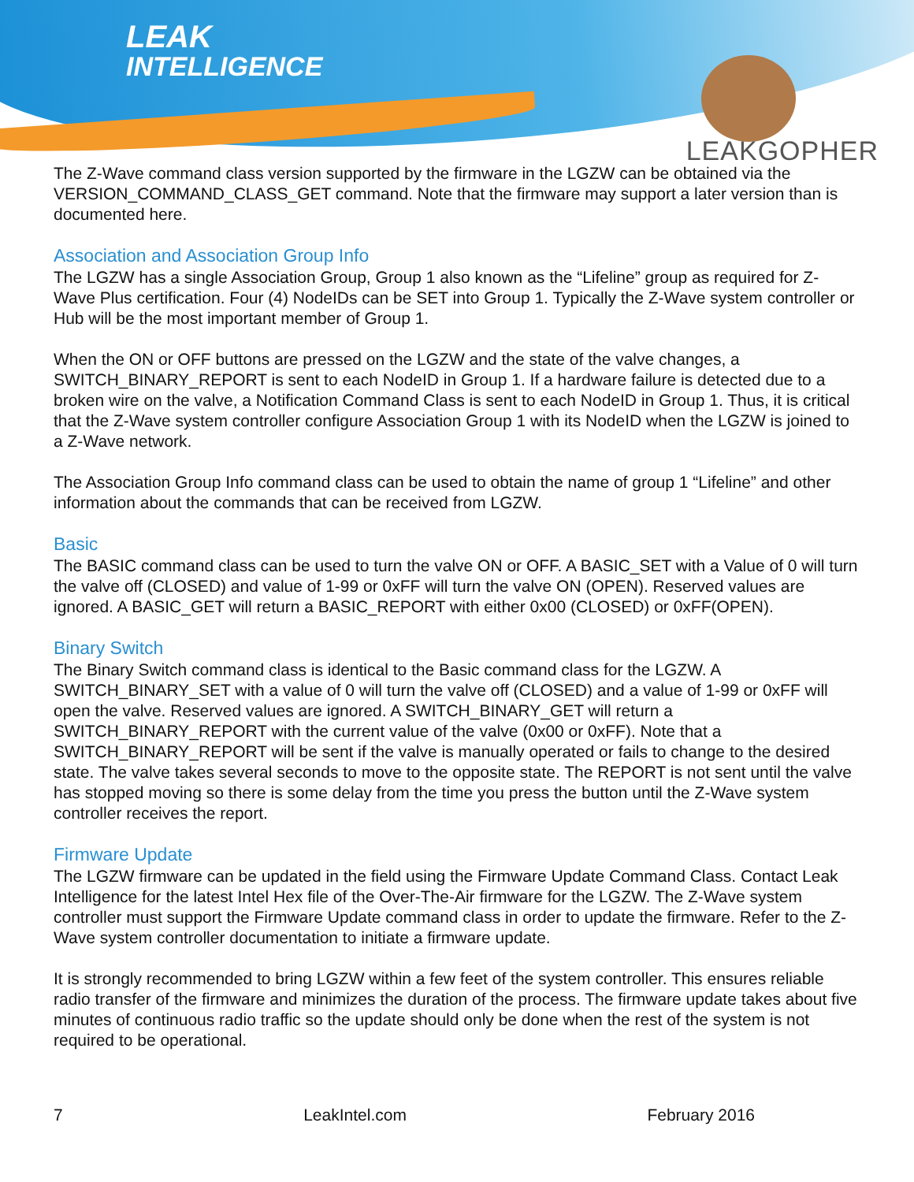LEAK
INTELLIGENCE
LEAKGOPHER
The Z-Wave command class version supported by the firmware in the LGZW can be obtained via the VERSION_COMMAND_CLASS_GET command. Note that the firmware may support a later version than is documented here.
Association and Association Group Info
The LGZW has a single Association Group, Group 1 also known as the “Lifeline” group as required for Z-Wave Plus certification. Four (4) NodeIDs can be SET into Group 1. Typically the Z-Wave system controller or Hub will be the most important member of Group 1.
When the ON or OFF buttons are pressed on the LGZW and the state of the valve changes, a SWITCH_BINARY_REPORT is sent to each NodeID in Group 1. If a hardware failure is detected due to a broken wire on the valve, a Notification Command Class is sent to each NodeID in Group 1. Thus, it is critical that the Z-Wave system controller configure Association Group 1 with its NodeID when the LGZW is joined to a Z-Wave network.
The Association Group Info command class can be used to obtain the name of group 1 “Lifeline” and other information about the commands that can be received from LGZW.
Basic
The BASIC command class can be used to turn the valve ON or OFF. A BASIC_SET with a Value of 0 will turn the valve off (CLOSED) and value of 1-99 or 0xFF will turn the valve ON (OPEN). Reserved values are ignored. A BASIC_GET will return a BASIC_REPORT with either 0x00 (CLOSED) or 0xFF(OPEN).
Binary Switch
The Binary Switch command class is identical to the Basic command class for the LGZW. A SWITCH_BINARY_SET with a value of 0 will turn the valve off (CLOSED) and a value of 1-99 or 0xFF will open the valve. Reserved values are ignored. A SWITCH_BINARY_GET will return a SWITCH_BINARY_REPORT with the current value of the valve (0x00 or 0xFF). Note that a SWITCH_BINARY_REPORT will be sent if the valve is manually operated or fails to change to the desired state. The valve takes several seconds to move to the opposite state. The REPORT is not sent until the valve has stopped moving so there is some delay from the time you press the button until the Z-Wave system controller receives the report.
Firmware Update
The LGZW firmware can be updated in the field using the Firmware Update Command Class. Contact Leak Intelligence for the latest Intel Hex file of the Over-The-Air firmware for the LGZW. The Z-Wave system controller must support the Firmware Update command class in order to update the firmware. Refer to the Z-Wave system controller documentation to initiate a firmware update.
It is strongly recommended to bring LGZW within a few feet of the system controller. This ensures reliable radio transfer of the firmware and minimizes the duration of the process. The firmware update takes about five minutes of continuous radio traffic so the update should only be done when the rest of the system is not required to be operational.
7 LeakIntel.com February 2016